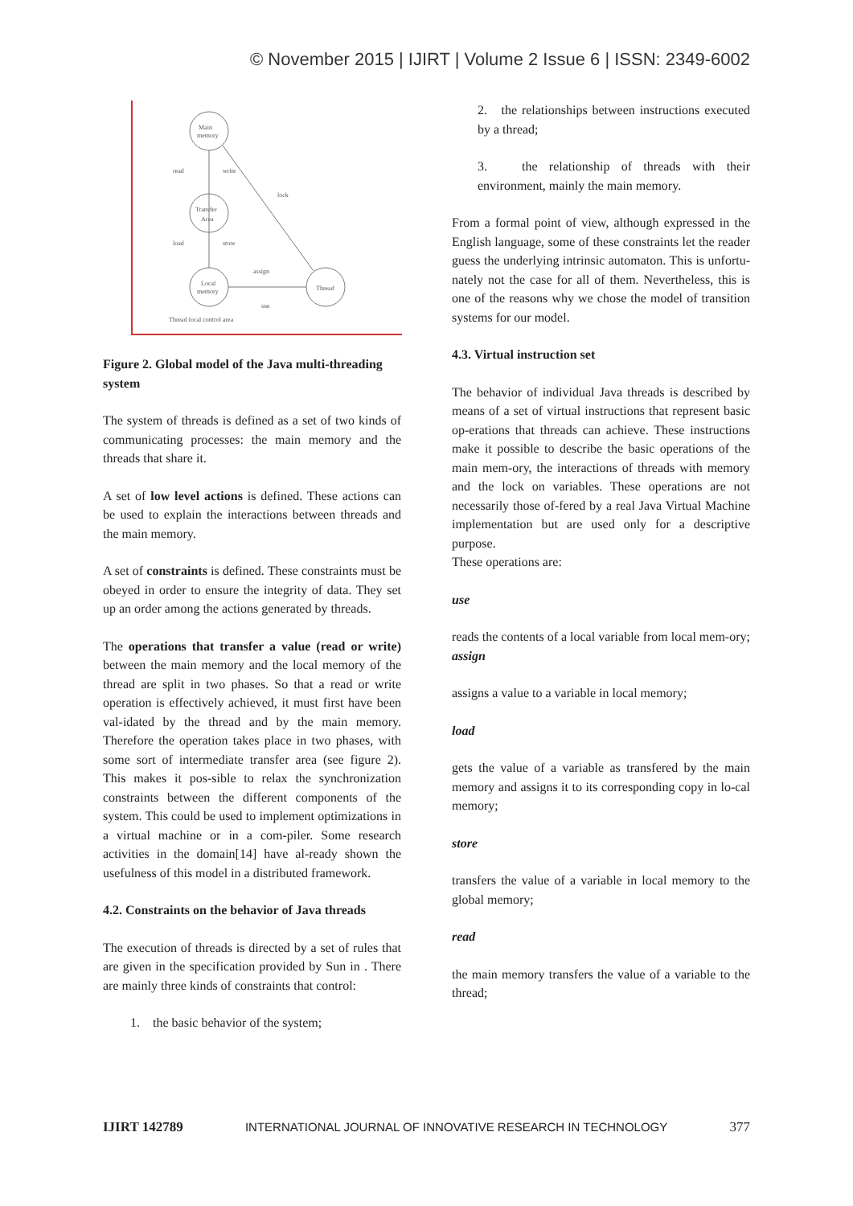© November 2015 | IJIRT | Volume 2 Issue 6 | ISSN: 2349-6002
Main
memory
Transfer
Area
Local
memory
Thread
read
write
lock
load
store
assign
use
Thread local control area
Figure 2. Global model of the Java multi-threading system
The system of threads is defined as a set of two kinds of communicating processes: the main memory and the threads that share it.
A set of low level actions is defined. These actions can be used to explain the interactions between threads and the main memory.
A set of constraints is defined. These constraints must be obeyed in order to ensure the integrity of data. They set up an order among the actions generated by threads.
The operations that transfer a value (read or write) between the main memory and the local memory of the thread are split in two phases. So that a read or write operation is effectively achieved, it must first have been val-idated by the thread and by the main memory. Therefore the operation takes place in two phases, with some sort of intermediate transfer area (see figure 2). This makes it pos-sible to relax the synchronization constraints between the different components of the system. This could be used to implement optimizations in a virtual machine or in a com-piler. Some research activities in the domain[14] have al-ready shown the usefulness of this model in a distributed framework.
4.2. Constraints on the behavior of Java threads
The execution of threads is directed by a set of rules that are given in the specification provided by Sun in . There are mainly three kinds of constraints that control:
1. the basic behavior of the system;
2. the relationships between instructions executed by a thread;
3. the relationship of threads with their environment, mainly the main memory.
From a formal point of view, although expressed in the English language, some of these constraints let the reader guess the underlying intrinsic automaton. This is unfortu-nately not the case for all of them. Nevertheless, this is one of the reasons why we chose the model of transition systems for our model.
4.3. Virtual instruction set
The behavior of individual Java threads is described by means of a set of virtual instructions that represent basic op-erations that threads can achieve. These instructions make it possible to describe the basic operations of the main mem-ory, the interactions of threads with memory and the lock on variables. These operations are not necessarily those of-fered by a real Java Virtual Machine implementation but are used only for a descriptive purpose.
These operations are:
use
reads the contents of a local variable from local mem-ory;
assign
assigns a value to a variable in local memory;
load
gets the value of a variable as transfered by the main memory and assigns it to its corresponding copy in lo-cal memory;
store
transfers the value of a variable in local memory to the global memory;
read
the main memory transfers the value of a variable to the thread;
IJIRT 142789 INTERNATIONAL JOURNAL OF INNOVATIVE RESEARCH IN TECHNOLOGY 377